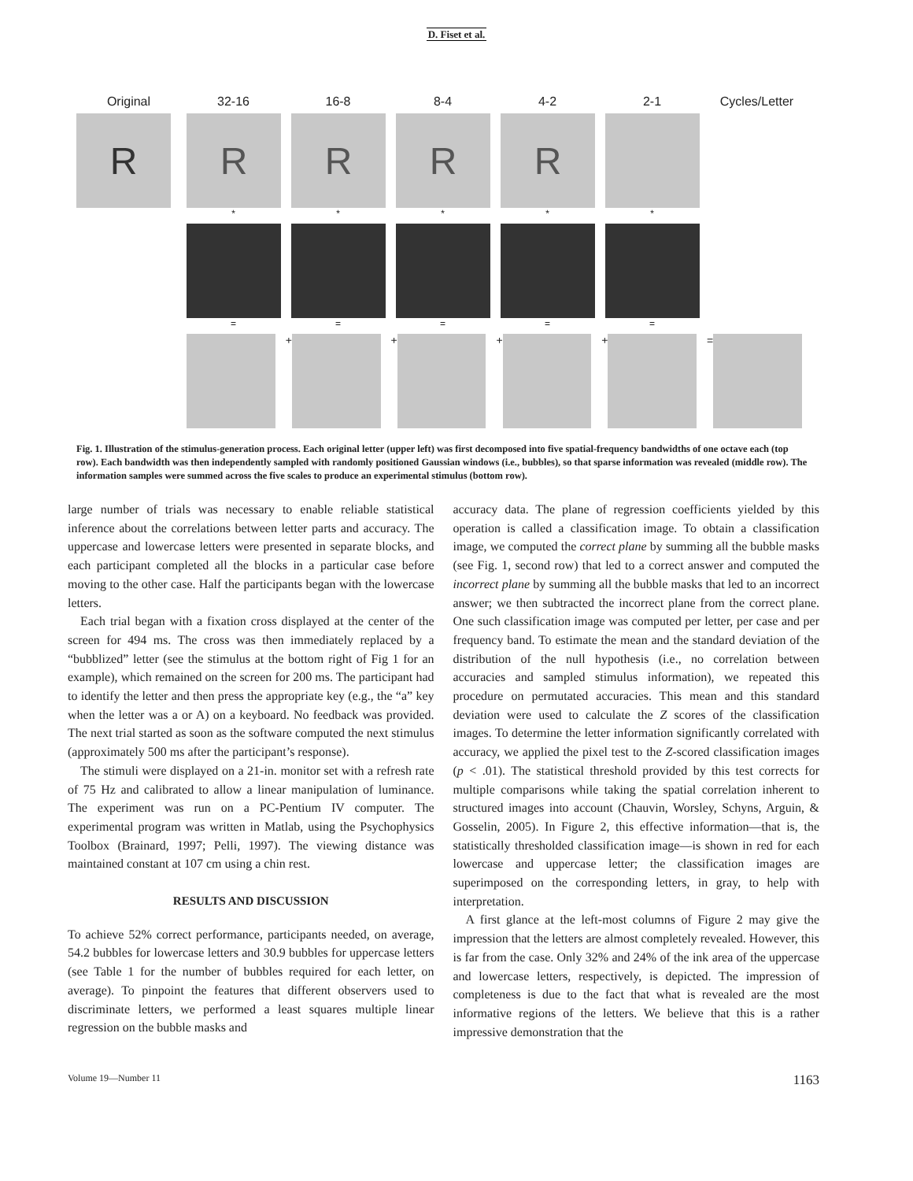D. Fiset et al.
Original 32-16 16-8 8-4 4-2 2-1 Cycles/Letter
R R R R R
* * * * *
= = = = =
+ + + + =
Fig. 1. Illustration of the stimulus-generation process. Each original letter (upper left) was first decomposed into five spatial-frequency bandwidths of one octave each (top row). Each bandwidth was then independently sampled with randomly positioned Gaussian windows (i.e., bubbles), so that sparse information was revealed (middle row). The information samples were summed across the five scales to produce an experimental stimulus (bottom row).
large number of trials was necessary to enable reliable statistical inference about the correlations between letter parts and accuracy. The uppercase and lowercase letters were presented in separate blocks, and each participant completed all the blocks in a particular case before moving to the other case. Half the participants began with the lowercase letters.
Each trial began with a fixation cross displayed at the center of the screen for 494 ms. The cross was then immediately replaced by a “bubblized” letter (see the stimulus at the bottom right of Fig 1 for an example), which remained on the screen for 200 ms. The participant had to identify the letter and then press the appropriate key (e.g., the “a” key when the letter was a or A) on a keyboard. No feedback was provided. The next trial started as soon as the software computed the next stimulus (approximately 500 ms after the participant’s response).
The stimuli were displayed on a 21-in. monitor set with a refresh rate of 75 Hz and calibrated to allow a linear manipulation of luminance. The experiment was run on a PC-Pentium IV computer. The experimental program was written in Matlab, using the Psychophysics Toolbox (Brainard, 1997; Pelli, 1997). The viewing distance was maintained constant at 107 cm using a chin rest.
RESULTS AND DISCUSSION
To achieve 52% correct performance, participants needed, on average, 54.2 bubbles for lowercase letters and 30.9 bubbles for uppercase letters (see Table 1 for the number of bubbles required for each letter, on average). To pinpoint the features that different observers used to discriminate letters, we performed a least squares multiple linear regression on the bubble masks and
accuracy data. The plane of regression coefficients yielded by this operation is called a classification image. To obtain a classification image, we computed the correct plane by summing all the bubble masks (see Fig. 1, second row) that led to a correct answer and computed the incorrect plane by summing all the bubble masks that led to an incorrect answer; we then subtracted the incorrect plane from the correct plane. One such classification image was computed per letter, per case and per frequency band. To estimate the mean and the standard deviation of the distribution of the null hypothesis (i.e., no correlation between accuracies and sampled stimulus information), we repeated this procedure on permutated accuracies. This mean and this standard deviation were used to calculate the Z scores of the classification images. To determine the letter information significantly correlated with accuracy, we applied the pixel test to the Z-scored classification images (p < .01). The statistical threshold provided by this test corrects for multiple comparisons while taking the spatial correlation inherent to structured images into account (Chauvin, Worsley, Schyns, Arguin, & Gosselin, 2005). In Figure 2, this effective information—that is, the statistically thresholded classification image—is shown in red for each lowercase and uppercase letter; the classification images are superimposed on the corresponding letters, in gray, to help with interpretation.
A first glance at the left-most columns of Figure 2 may give the impression that the letters are almost completely revealed. However, this is far from the case. Only 32% and 24% of the ink area of the uppercase and lowercase letters, respectively, is depicted. The impression of completeness is due to the fact that what is revealed are the most informative regions of the letters. We believe that this is a rather impressive demonstration that the
Volume 19—Number 11 1163